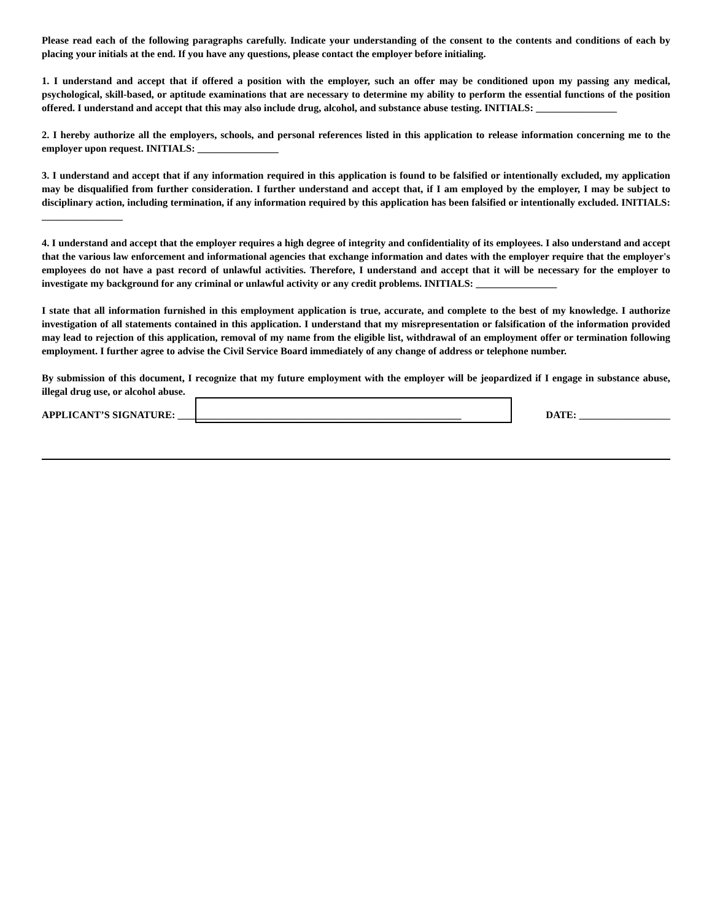Please read each of the following paragraphs carefully. Indicate your understanding of the consent to the contents and conditions of each by placing your initials at the end. If you have any questions, please contact the employer before initialing.
1. I understand and accept that if offered a position with the employer, such an offer may be conditioned upon my passing any medical, psychological, skill-based, or aptitude examinations that are necessary to determine my ability to perform the essential functions of the position offered. I understand and accept that this may also include drug, alcohol, and substance abuse testing. INITIALS: ________________
2. I hereby authorize all the employers, schools, and personal references listed in this application to release information concerning me to the employer upon request. INITIALS: ________________
3. I understand and accept that if any information required in this application is found to be falsified or intentionally excluded, my application may be disqualified from further consideration. I further understand and accept that, if I am employed by the employer, I may be subject to disciplinary action, including termination, if any information required by this application has been falsified or intentionally excluded. INITIALS: ________________
4. I understand and accept that the employer requires a high degree of integrity and confidentiality of its employees. I also understand and accept that the various law enforcement and informational agencies that exchange information and dates with the employer require that the employer's employees do not have a past record of unlawful activities. Therefore, I understand and accept that it will be necessary for the employer to investigate my background for any criminal or unlawful activity or any credit problems. INITIALS: ________________
I state that all information furnished in this employment application is true, accurate, and complete to the best of my knowledge. I authorize investigation of all statements contained in this application. I understand that my misrepresentation or falsification of the information provided may lead to rejection of this application, removal of my name from the eligible list, withdrawal of an employment offer or termination following employment. I further agree to advise the Civil Service Board immediately of any change of address or telephone number.
By submission of this document, I recognize that my future employment with the employer will be jeopardized if I engage in substance abuse, illegal drug use, or alcohol abuse.
APPLICANT’S SIGNATURE: ________________________________________________________ DATE: __________________